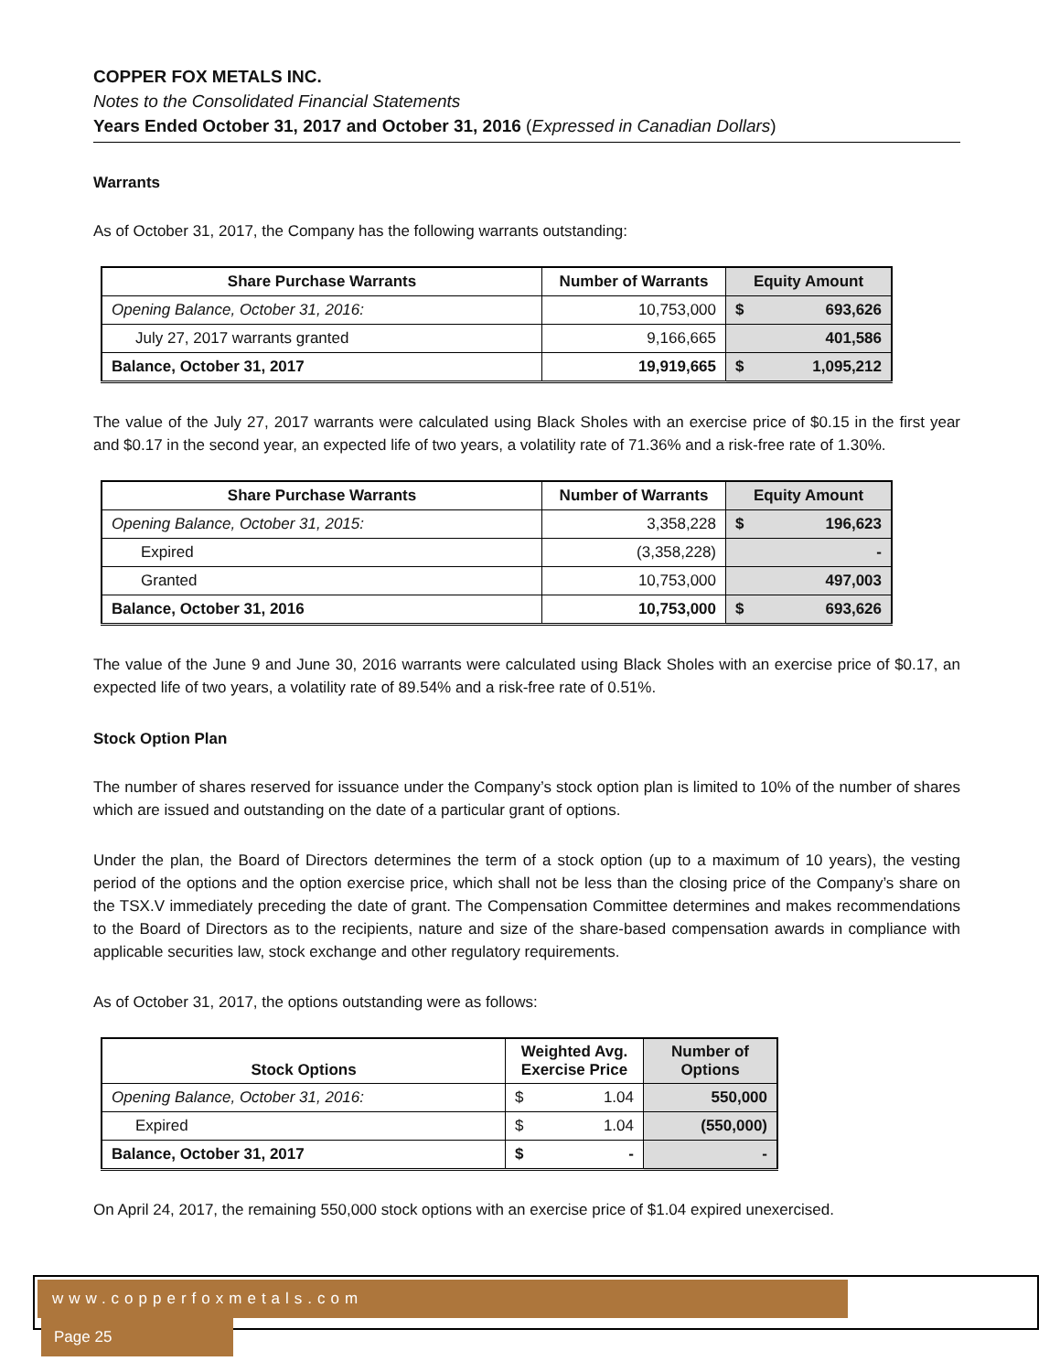COPPER FOX METALS INC.
Notes to the Consolidated Financial Statements
Years Ended October 31, 2017 and October 31, 2016 (Expressed in Canadian Dollars)
Warrants
As of October 31, 2017, the Company has the following warrants outstanding:
| Share Purchase Warrants | Number of Warrants | Equity Amount |
| --- | --- | --- |
| Opening Balance, October 31, 2016: | 10,753,000 | $ 693,626 |
| July 27, 2017 warrants granted | 9,166,665 | 401,586 |
| Balance, October 31, 2017 | 19,919,665 | $ 1,095,212 |
The value of the July 27, 2017 warrants were calculated using Black Sholes with an exercise price of $0.15 in the first year and $0.17 in the second year, an expected life of two years, a volatility rate of 71.36% and a risk-free rate of 1.30%.
| Share Purchase Warrants | Number of Warrants | Equity Amount |
| --- | --- | --- |
| Opening Balance, October 31, 2015: | 3,358,228 | $ 196,623 |
| Expired | (3,358,228) | - |
| Granted | 10,753,000 | 497,003 |
| Balance, October 31, 2016 | 10,753,000 | $ 693,626 |
The value of the June 9 and June 30, 2016 warrants were calculated using Black Sholes with an exercise price of $0.17, an expected life of two years, a volatility rate of 89.54% and a risk-free rate of 0.51%.
Stock Option Plan
The number of shares reserved for issuance under the Company’s stock option plan is limited to 10% of the number of shares which are issued and outstanding on the date of a particular grant of options.
Under the plan, the Board of Directors determines the term of a stock option (up to a maximum of 10 years), the vesting period of the options and the option exercise price, which shall not be less than the closing price of the Company’s share on the TSX.V immediately preceding the date of grant. The Compensation Committee determines and makes recommendations to the Board of Directors as to the recipients, nature and size of the share-based compensation awards in compliance with applicable securities law, stock exchange and other regulatory requirements.
As of October 31, 2017, the options outstanding were as follows:
| Stock Options | Weighted Avg. Exercise Price | Number of Options |
| --- | --- | --- |
| Opening Balance, October 31, 2016: | $ 1.04 | 550,000 |
| Expired | $ 1.04 | (550,000) |
| Balance, October 31, 2017 | $ - | - |
On April 24, 2017, the remaining 550,000 stock options with an exercise price of $1.04 expired unexercised.
www.copperfoxmetals.com Page 25